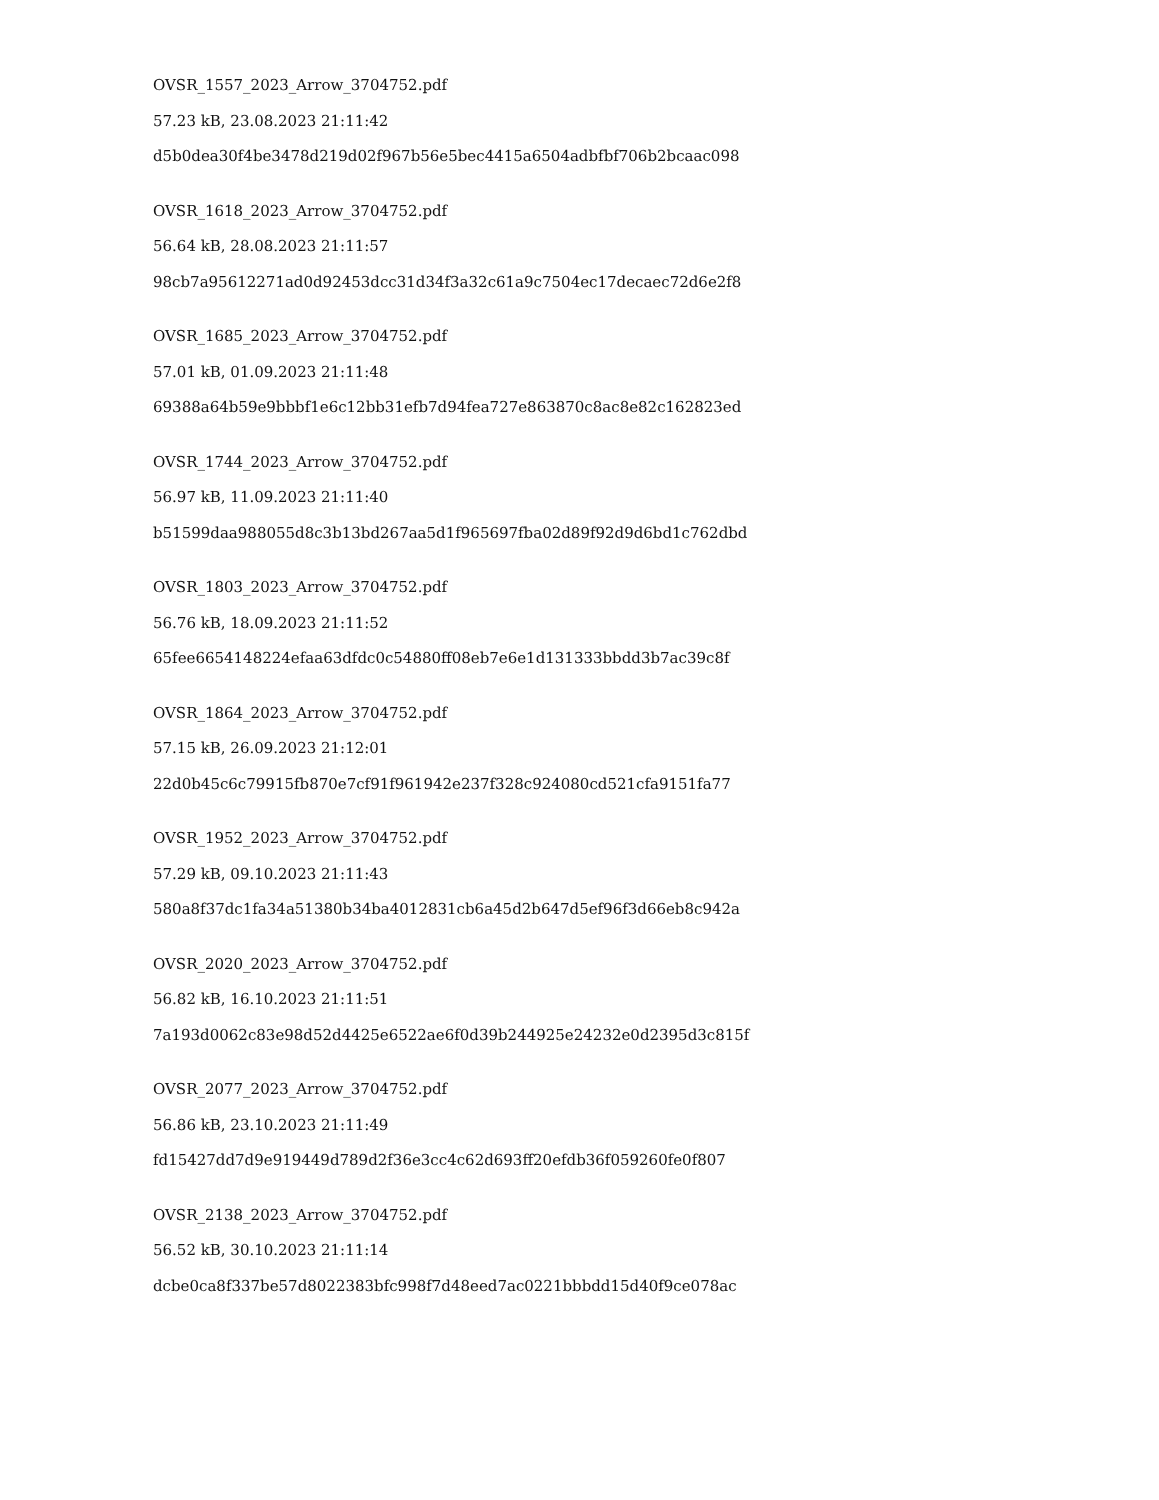OVSR_1557_2023_Arrow_3704752.pdf
57.23 kB, 23.08.2023 21:11:42
d5b0dea30f4be3478d219d02f967b56e5bec4415a6504adbfbf706b2bcaac098
OVSR_1618_2023_Arrow_3704752.pdf
56.64 kB, 28.08.2023 21:11:57
98cb7a95612271ad0d92453dcc31d34f3a32c61a9c7504ec17decaec72d6e2f8
OVSR_1685_2023_Arrow_3704752.pdf
57.01 kB, 01.09.2023 21:11:48
69388a64b59e9bbbf1e6c12bb31efb7d94fea727e863870c8ac8e82c162823ed
OVSR_1744_2023_Arrow_3704752.pdf
56.97 kB, 11.09.2023 21:11:40
b51599daa988055d8c3b13bd267aa5d1f965697fba02d89f92d9d6bd1c762dbd
OVSR_1803_2023_Arrow_3704752.pdf
56.76 kB, 18.09.2023 21:11:52
65fee6654148224efaa63dfdc0c54880ff08eb7e6e1d131333bbdd3b7ac39c8f
OVSR_1864_2023_Arrow_3704752.pdf
57.15 kB, 26.09.2023 21:12:01
22d0b45c6c79915fb870e7cf91f961942e237f328c924080cd521cfa9151fa77
OVSR_1952_2023_Arrow_3704752.pdf
57.29 kB, 09.10.2023 21:11:43
580a8f37dc1fa34a51380b34ba4012831cb6a45d2b647d5ef96f3d66eb8c942a
OVSR_2020_2023_Arrow_3704752.pdf
56.82 kB, 16.10.2023 21:11:51
7a193d0062c83e98d52d4425e6522ae6f0d39b244925e24232e0d2395d3c815f
OVSR_2077_2023_Arrow_3704752.pdf
56.86 kB, 23.10.2023 21:11:49
fd15427dd7d9e919449d789d2f36e3cc4c62d693ff20efdb36f059260fe0f807
OVSR_2138_2023_Arrow_3704752.pdf
56.52 kB, 30.10.2023 21:11:14
dcbe0ca8f337be57d8022383bfc998f7d48eed7ac0221bbbdd15d40f9ce078ac